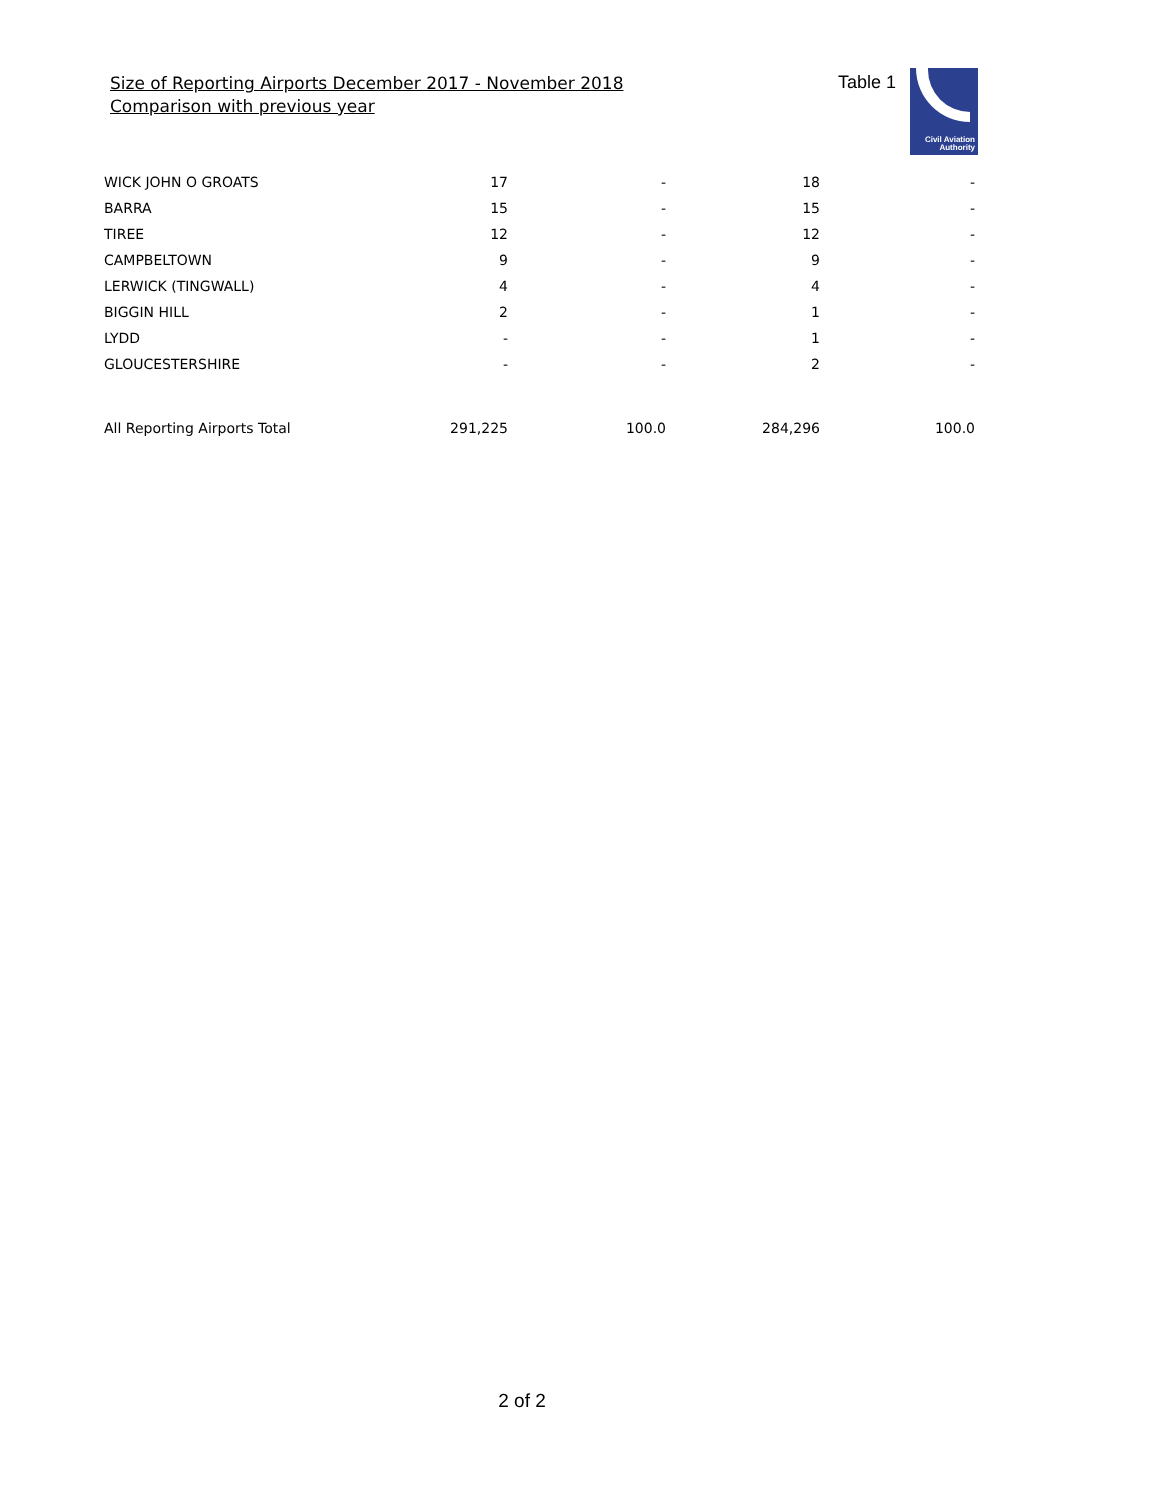Size of Reporting Airports December 2017 - November 2018
Comparison with previous year
Table 1
Civil Aviation
Authority
| WICK JOHN O GROATS | 17 | - | 18 | - |
| BARRA | 15 | - | 15 | - |
| TIREE | 12 | - | 12 | - |
| CAMPBELTOWN | 9 | - | 9 | - |
| LERWICK (TINGWALL) | 4 | - | 4 | - |
| BIGGIN HILL | 2 | - | 1 | - |
| LYDD | - | - | 1 | - |
| GLOUCESTERSHIRE | - | - | 2 | - |
| All Reporting Airports Total | 291,225 | 100.0 | 284,296 | 100.0 |
2 of 2